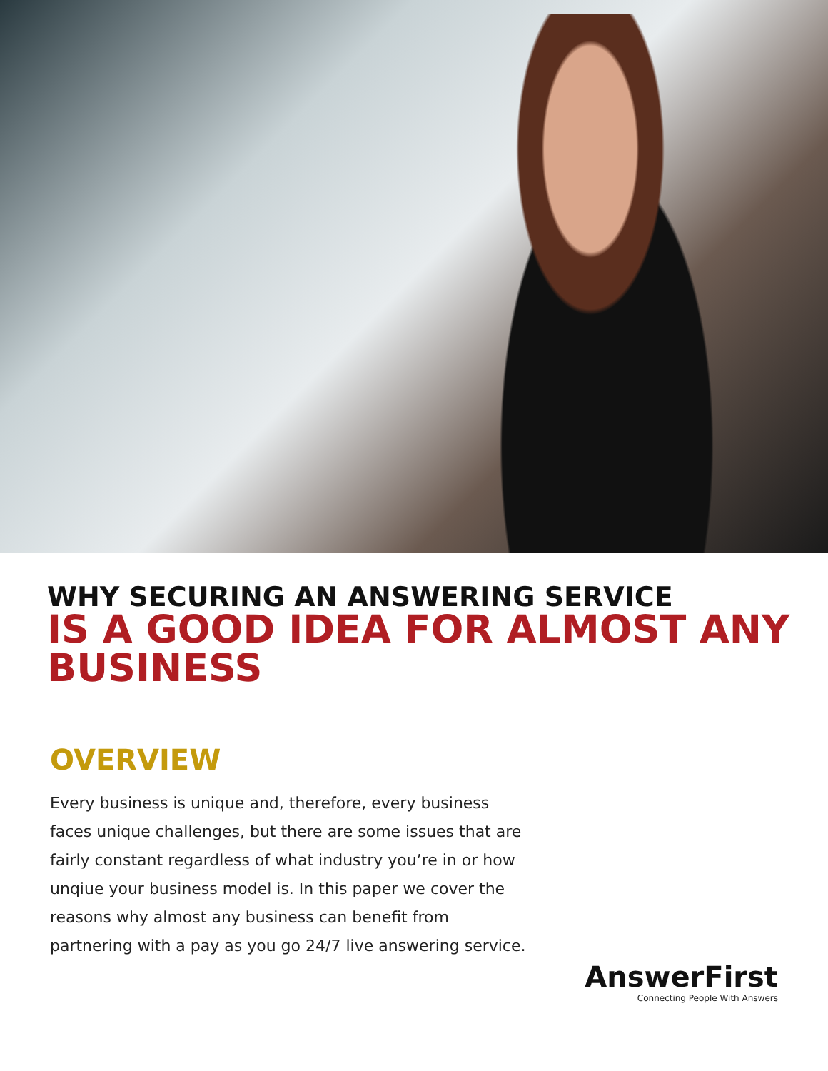WHY SECURING AN ANSWERING SERVICE
IS A GOOD IDEA FOR ALMOST ANY BUSINESS
OVERVIEW
Every business is unique and, therefore, every business faces unique challenges, but there are some issues that are fairly constant regardless of what industry you’re in or how unqiue your business model is. In this paper we cover the reasons why almost any business can benefit from partnering with a pay as you go 24/7 live answering service.
AnswerFirst
Connecting People With Answers